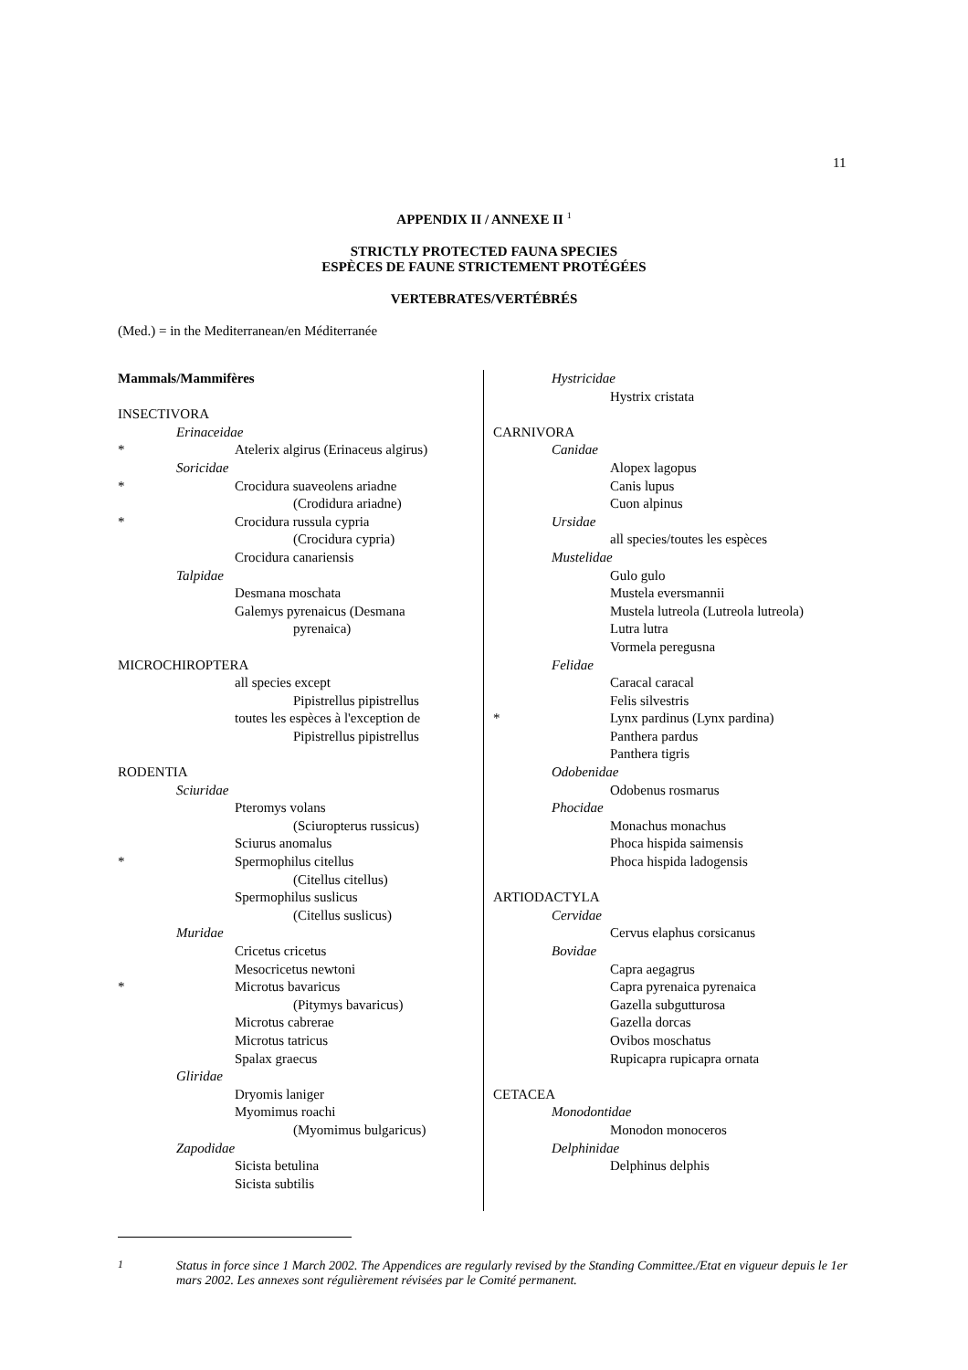11
APPENDIX II / ANNEXE II <sup>1</sup>
STRICTLY PROTECTED FAUNA SPECIES
ESPÈCES DE FAUNE STRICTEMENT PROTÉGÉES
VERTEBRATES/VERTÉBRÉS
(Med.) = in the Mediterranean/en Méditerranée
Mammals/Mammifères
INSECTIVORA
Erinaceidae
* Atelerix algirus (Erinaceus algirus)
Soricidae
* Crocidura suaveolens ariadne
(Crodidura ariadne)
* Crocidura russula cypria
(Crocidura cypria)
Crocidura canariensis
Talpidae
Desmana moschata
Galemys pyrenaicus (Desmana
pyrenaica)
MICROCHIROPTERA
all species except
Pipistrellus pipistrellus
toutes les espèces à l'exception de
Pipistrellus pipistrellus
RODENTIA
Sciuridae
Pteromys volans
(Sciuropterus russicus)
Sciurus anomalus
* Spermophilus citellus
(Citellus citellus)
Spermophilus suslicus
(Citellus suslicus)
Muridae
Cricetus cricetus
Mesocricetus newtoni
* Microtus bavaricus
(Pitymys bavaricus)
Microtus cabrerae
Microtus tatricus
Spalax graecus
Gliridae
Dryomis laniger
Myomimus roachi
(Myomimus bulgaricus)
Zapodidae
Sicista betulina
Sicista subtilis
Hystricidae
Hystrix cristata
CARNIVORA
Canidae
Alopex lagopus
Canis lupus
Cuon alpinus
Ursidae
all species/toutes les espèces
Mustelidae
Gulo gulo
Mustela eversmannii
Mustela lutreola (Lutreola lutreola)
Lutra lutra
Vormela peregusna
Felidae
Caracal caracal
Felis silvestris
* Lynx pardinus (Lynx pardina)
Panthera pardus
Panthera tigris
Odobenidae
Odobenus rosmarus
Phocidae
Monachus monachus
Phoca hispida saimensis
Phoca hispida ladogensis
ARTIODACTYLA
Cervidae
Cervus elaphus corsicanus
Bovidae
Capra aegagrus
Capra pyrenaica pyrenaica
Gazella subgutturosa
Gazella dorcas
Ovibos moschatus
Rupicapra rupicapra ornata
CETACEA
Monodontidae
Monodon monoceros
Delphinidae
Delphinus delphis
<sup>1</sup> Status in force since 1 March 2002. The Appendices are regularly revised by the Standing Committee./Etat en vigueur depuis le 1er mars 2002. Les annexes sont régulièrement révisées par le Comité permanent.